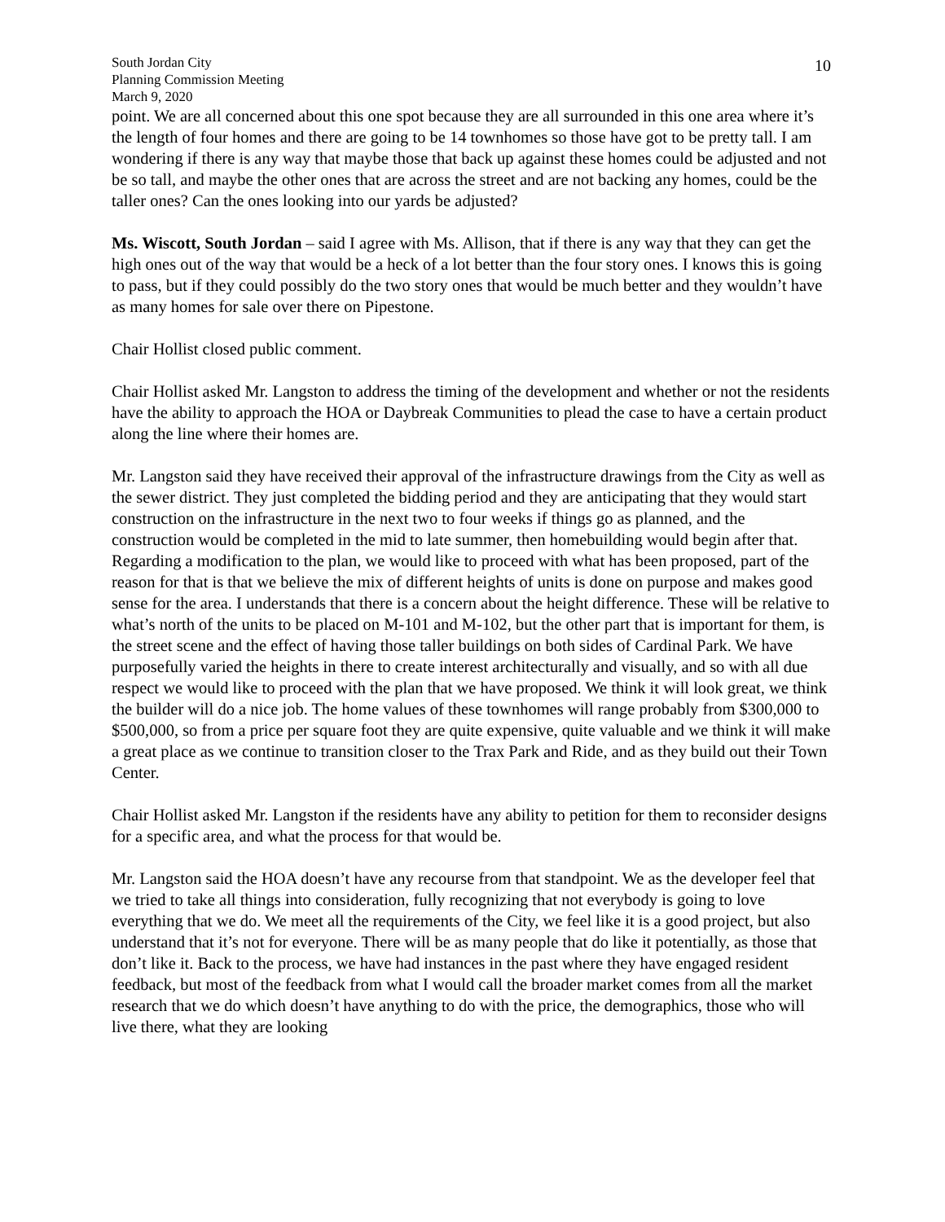South Jordan City
Planning Commission Meeting
March 9, 2020
10
point. We are all concerned about this one spot because they are all surrounded in this one area where it’s the length of four homes and there are going to be 14 townhomes so those have got to be pretty tall. I am wondering if there is any way that maybe those that back up against these homes could be adjusted and not be so tall, and maybe the other ones that are across the street and are not backing any homes, could be the taller ones? Can the ones looking into our yards be adjusted?
Ms. Wiscott, South Jordan – said I agree with Ms. Allison, that if there is any way that they can get the high ones out of the way that would be a heck of a lot better than the four story ones. I knows this is going to pass, but if they could possibly do the two story ones that would be much better and they wouldn’t have as many homes for sale over there on Pipestone.
Chair Hollist closed public comment.
Chair Hollist asked Mr. Langston to address the timing of the development and whether or not the residents have the ability to approach the HOA or Daybreak Communities to plead the case to have a certain product along the line where their homes are.
Mr. Langston said they have received their approval of the infrastructure drawings from the City as well as the sewer district. They just completed the bidding period and they are anticipating that they would start construction on the infrastructure in the next two to four weeks if things go as planned, and the construction would be completed in the mid to late summer, then homebuilding would begin after that. Regarding a modification to the plan, we would like to proceed with what has been proposed, part of the reason for that is that we believe the mix of different heights of units is done on purpose and makes good sense for the area. I understands that there is a concern about the height difference. These will be relative to what’s north of the units to be placed on M-101 and M-102, but the other part that is important for them, is the street scene and the effect of having those taller buildings on both sides of Cardinal Park. We have purposefully varied the heights in there to create interest architecturally and visually, and so with all due respect we would like to proceed with the plan that we have proposed. We think it will look great, we think the builder will do a nice job. The home values of these townhomes will range probably from $300,000 to $500,000, so from a price per square foot they are quite expensive, quite valuable and we think it will make a great place as we continue to transition closer to the Trax Park and Ride, and as they build out their Town Center.
Chair Hollist asked Mr. Langston if the residents have any ability to petition for them to reconsider designs for a specific area, and what the process for that would be.
Mr. Langston said the HOA doesn’t have any recourse from that standpoint. We as the developer feel that we tried to take all things into consideration, fully recognizing that not everybody is going to love everything that we do. We meet all the requirements of the City, we feel like it is a good project, but also understand that it’s not for everyone. There will be as many people that do like it potentially, as those that don’t like it. Back to the process, we have had instances in the past where they have engaged resident feedback, but most of the feedback from what I would call the broader market comes from all the market research that we do which doesn’t have anything to do with the price, the demographics, those who will live there, what they are looking